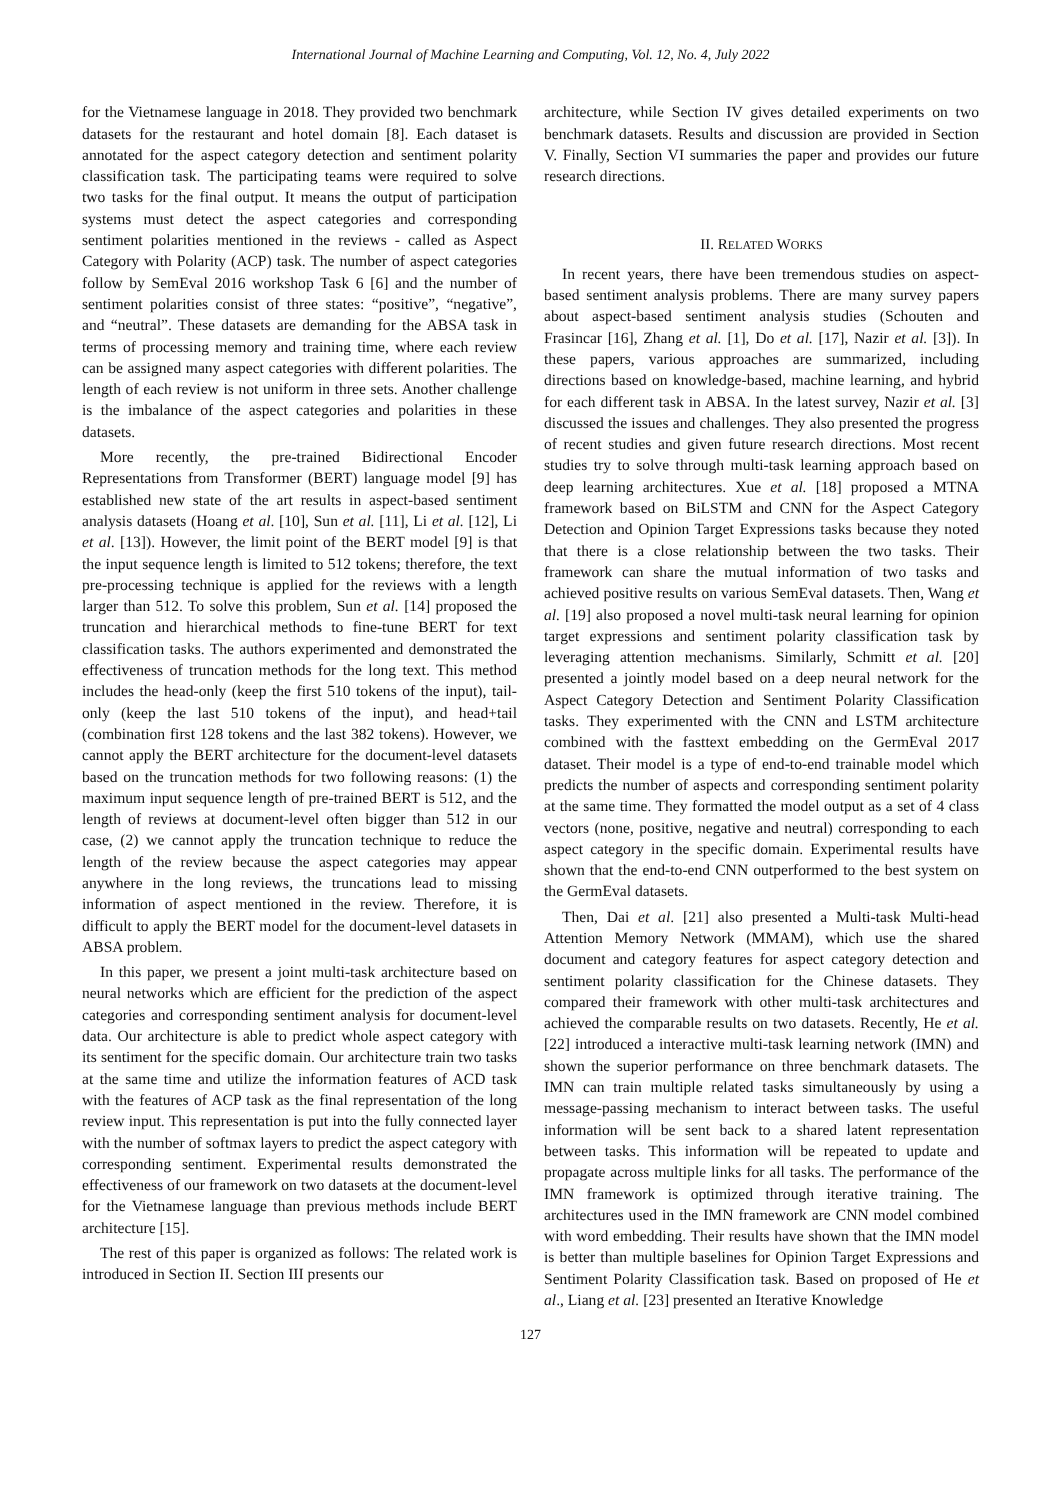International Journal of Machine Learning and Computing, Vol. 12, No. 4, July 2022
for the Vietnamese language in 2018. They provided two benchmark datasets for the restaurant and hotel domain [8]. Each dataset is annotated for the aspect category detection and sentiment polarity classification task. The participating teams were required to solve two tasks for the final output. It means the output of participation systems must detect the aspect categories and corresponding sentiment polarities mentioned in the reviews - called as Aspect Category with Polarity (ACP) task. The number of aspect categories follow by SemEval 2016 workshop Task 6 [6] and the number of sentiment polarities consist of three states: “positive”, “negative”, and “neutral”. These datasets are demanding for the ABSA task in terms of processing memory and training time, where each review can be assigned many aspect categories with different polarities. The length of each review is not uniform in three sets. Another challenge is the imbalance of the aspect categories and polarities in these datasets.
More recently, the pre-trained Bidirectional Encoder Representations from Transformer (BERT) language model [9] has established new state of the art results in aspect-based sentiment analysis datasets (Hoang et al. [10], Sun et al. [11], Li et al. [12], Li et al. [13]). However, the limit point of the BERT model [9] is that the input sequence length is limited to 512 tokens; therefore, the text pre-processing technique is applied for the reviews with a length larger than 512. To solve this problem, Sun et al. [14] proposed the truncation and hierarchical methods to fine-tune BERT for text classification tasks. The authors experimented and demonstrated the effectiveness of truncation methods for the long text. This method includes the head-only (keep the first 510 tokens of the input), tail-only (keep the last 510 tokens of the input), and head+tail (combination first 128 tokens and the last 382 tokens). However, we cannot apply the BERT architecture for the document-level datasets based on the truncation methods for two following reasons: (1) the maximum input sequence length of pre-trained BERT is 512, and the length of reviews at document-level often bigger than 512 in our case, (2) we cannot apply the truncation technique to reduce the length of the review because the aspect categories may appear anywhere in the long reviews, the truncations lead to missing information of aspect mentioned in the review. Therefore, it is difficult to apply the BERT model for the document-level datasets in ABSA problem.
In this paper, we present a joint multi-task architecture based on neural networks which are efficient for the prediction of the aspect categories and corresponding sentiment analysis for document-level data. Our architecture is able to predict whole aspect category with its sentiment for the specific domain. Our architecture train two tasks at the same time and utilize the information features of ACD task with the features of ACP task as the final representation of the long review input. This representation is put into the fully connected layer with the number of softmax layers to predict the aspect category with corresponding sentiment. Experimental results demonstrated the effectiveness of our framework on two datasets at the document-level for the Vietnamese language than previous methods include BERT architecture [15].
The rest of this paper is organized as follows: The related work is introduced in Section II. Section III presents our
architecture, while Section IV gives detailed experiments on two benchmark datasets. Results and discussion are provided in Section V. Finally, Section VI summaries the paper and provides our future research directions.
II. RELATED WORKS
In recent years, there have been tremendous studies on aspect-based sentiment analysis problems. There are many survey papers about aspect-based sentiment analysis studies (Schouten and Frasincar [16], Zhang et al. [1], Do et al. [17], Nazir et al. [3]). In these papers, various approaches are summarized, including directions based on knowledge-based, machine learning, and hybrid for each different task in ABSA. In the latest survey, Nazir et al. [3] discussed the issues and challenges. They also presented the progress of recent studies and given future research directions. Most recent studies try to solve through multi-task learning approach based on deep learning architectures. Xue et al. [18] proposed a MTNA framework based on BiLSTM and CNN for the Aspect Category Detection and Opinion Target Expressions tasks because they noted that there is a close relationship between the two tasks. Their framework can share the mutual information of two tasks and achieved positive results on various SemEval datasets. Then, Wang et al. [19] also proposed a novel multi-task neural learning for opinion target expressions and sentiment polarity classification task by leveraging attention mechanisms. Similarly, Schmitt et al. [20] presented a jointly model based on a deep neural network for the Aspect Category Detection and Sentiment Polarity Classification tasks. They experimented with the CNN and LSTM architecture combined with the fasttext embedding on the GermEval 2017 dataset. Their model is a type of end-to-end trainable model which predicts the number of aspects and corresponding sentiment polarity at the same time. They formatted the model output as a set of 4 class vectors (none, positive, negative and neutral) corresponding to each aspect category in the specific domain. Experimental results have shown that the end-to-end CNN outperformed to the best system on the GermEval datasets.
Then, Dai et al. [21] also presented a Multi-task Multi-head Attention Memory Network (MMAM), which use the shared document and category features for aspect category detection and sentiment polarity classification for the Chinese datasets. They compared their framework with other multi-task architectures and achieved the comparable results on two datasets. Recently, He et al. [22] introduced a interactive multi-task learning network (IMN) and shown the superior performance on three benchmark datasets. The IMN can train multiple related tasks simultaneously by using a message-passing mechanism to interact between tasks. The useful information will be sent back to a shared latent representation between tasks. This information will be repeated to update and propagate across multiple links for all tasks. The performance of the IMN framework is optimized through iterative training. The architectures used in the IMN framework are CNN model combined with word embedding. Their results have shown that the IMN model is better than multiple baselines for Opinion Target Expressions and Sentiment Polarity Classification task. Based on proposed of He et al., Liang et al. [23] presented an Iterative Knowledge
127